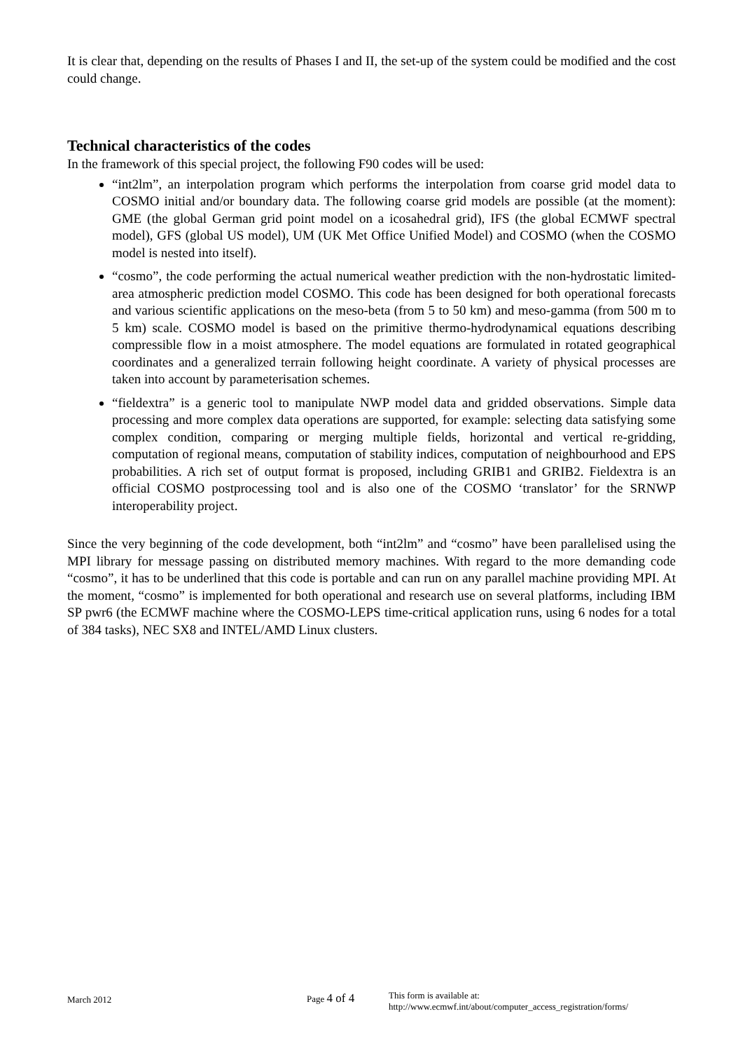It is clear that, depending on the results of Phases I and II, the set-up of the system could be modified and the cost could change.
Technical characteristics of the codes
In the framework of this special project, the following F90 codes will be used:
“int2lm”, an interpolation program which performs the interpolation from coarse grid model data to COSMO initial and/or boundary data. The following coarse grid models are possible (at the moment): GME (the global German grid point model on a icosahedral grid), IFS (the global ECMWF spectral model), GFS (global US model), UM (UK Met Office Unified Model) and COSMO (when the COSMO model is nested into itself).
“cosmo”, the code performing the actual numerical weather prediction with the non-hydrostatic limited-area atmospheric prediction model COSMO. This code has been designed for both operational forecasts and various scientific applications on the meso-beta (from 5 to 50 km) and meso-gamma (from 500 m to 5 km) scale. COSMO model is based on the primitive thermo-hydrodynamical equations describing compressible flow in a moist atmosphere. The model equations are formulated in rotated geographical coordinates and a generalized terrain following height coordinate. A variety of physical processes are taken into account by parameterisation schemes.
“fieldextra” is a generic tool to manipulate NWP model data and gridded observations. Simple data processing and more complex data operations are supported, for example: selecting data satisfying some complex condition, comparing or merging multiple fields, horizontal and vertical re-gridding, computation of regional means, computation of stability indices, computation of neighbourhood and EPS probabilities. A rich set of output format is proposed, including GRIB1 and GRIB2. Fieldextra is an official COSMO postprocessing tool and is also one of the COSMO ‘translator’ for the SRNWP interoperability project.
Since the very beginning of the code development, both “int2lm” and “cosmo” have been parallelised using the MPI library for message passing on distributed memory machines. With regard to the more demanding code “cosmo”, it has to be underlined that this code is portable and can run on any parallel machine providing MPI. At the moment, “cosmo” is implemented for both operational and research use on several platforms, including IBM SP pwr6 (the ECMWF machine where the COSMO-LEPS time-critical application runs, using 6 nodes for a total of 384 tasks), NEC SX8 and INTEL/AMD Linux clusters.
March 2012 Page 4 of 4
This form is available at:
http://www.ecmwf.int/about/computer_access_registration/forms/